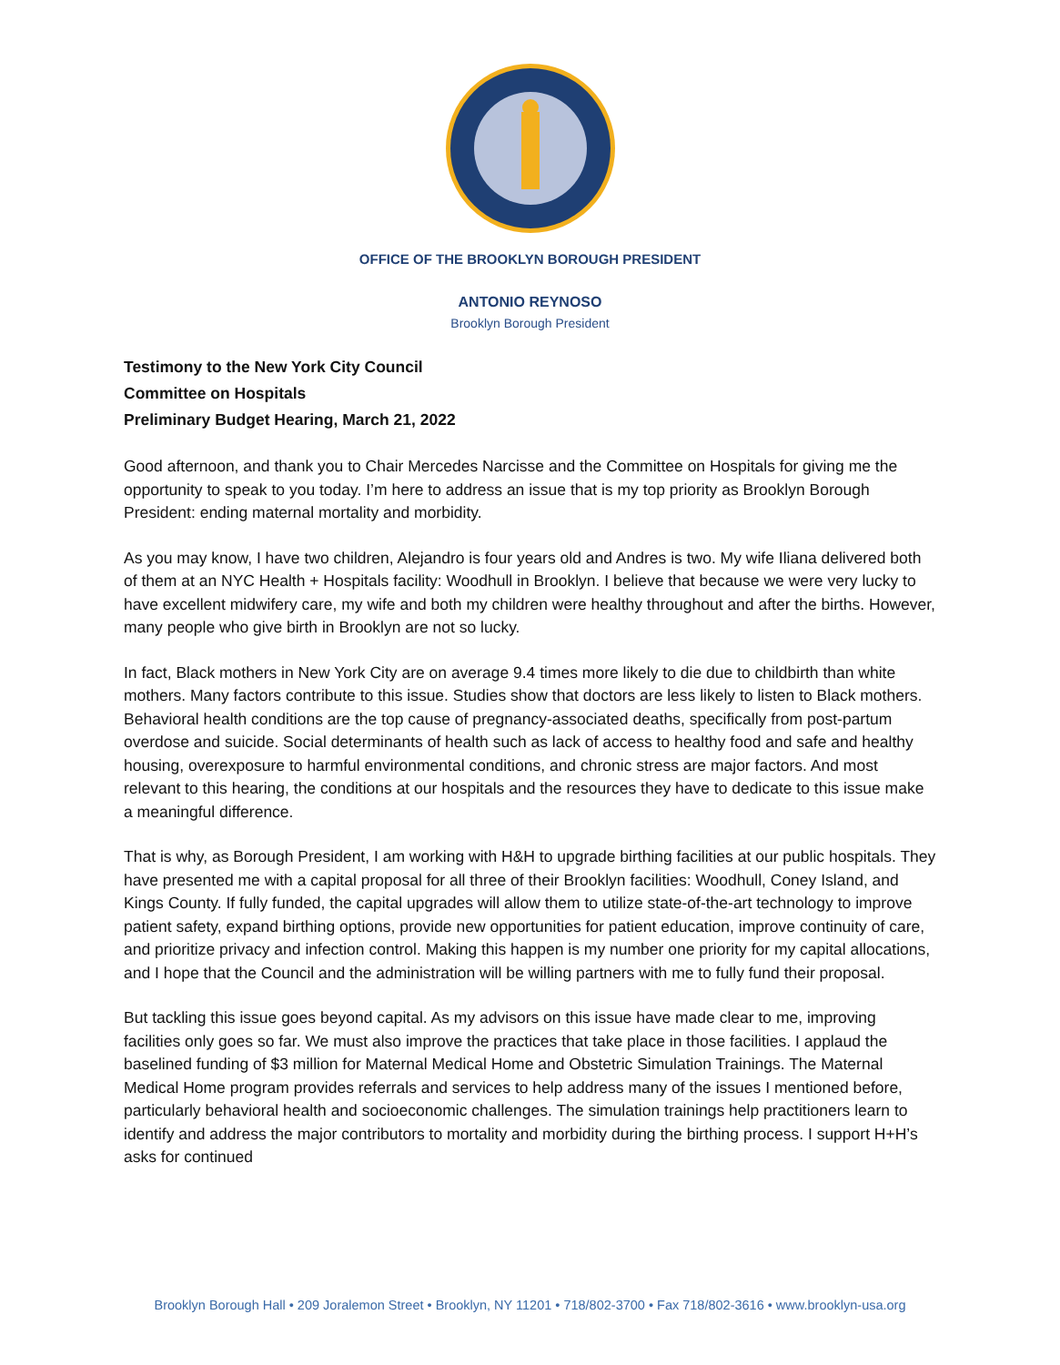OFFICE OF THE BROOKLYN BOROUGH PRESIDENT
ANTONIO REYNOSO
Brooklyn Borough President
Testimony to the New York City Council
Committee on Hospitals
Preliminary Budget Hearing, March 21, 2022
Good afternoon, and thank you to Chair Mercedes Narcisse and the Committee on Hospitals for giving me the opportunity to speak to you today. I’m here to address an issue that is my top priority as Brooklyn Borough President: ending maternal mortality and morbidity.
As you may know, I have two children, Alejandro is four years old and Andres is two. My wife Iliana delivered both of them at an NYC Health + Hospitals facility: Woodhull in Brooklyn. I believe that because we were very lucky to have excellent midwifery care, my wife and both my children were healthy throughout and after the births. However, many people who give birth in Brooklyn are not so lucky.
In fact, Black mothers in New York City are on average 9.4 times more likely to die due to childbirth than white mothers. Many factors contribute to this issue. Studies show that doctors are less likely to listen to Black mothers. Behavioral health conditions are the top cause of pregnancy-associated deaths, specifically from post-partum overdose and suicide. Social determinants of health such as lack of access to healthy food and safe and healthy housing, overexposure to harmful environmental conditions, and chronic stress are major factors. And most relevant to this hearing, the conditions at our hospitals and the resources they have to dedicate to this issue make a meaningful difference.
That is why, as Borough President, I am working with H&H to upgrade birthing facilities at our public hospitals. They have presented me with a capital proposal for all three of their Brooklyn facilities: Woodhull, Coney Island, and Kings County. If fully funded, the capital upgrades will allow them to utilize state-of-the-art technology to improve patient safety, expand birthing options, provide new opportunities for patient education, improve continuity of care, and prioritize privacy and infection control. Making this happen is my number one priority for my capital allocations, and I hope that the Council and the administration will be willing partners with me to fully fund their proposal.
But tackling this issue goes beyond capital. As my advisors on this issue have made clear to me, improving facilities only goes so far. We must also improve the practices that take place in those facilities. I applaud the baselined funding of $3 million for Maternal Medical Home and Obstetric Simulation Trainings. The Maternal Medical Home program provides referrals and services to help address many of the issues I mentioned before, particularly behavioral health and socioeconomic challenges. The simulation trainings help practitioners learn to identify and address the major contributors to mortality and morbidity during the birthing process. I support H+H’s asks for continued
Brooklyn Borough Hall • 209 Joralemon Street • Brooklyn, NY 11201 • 718/802-3700 • Fax 718/802-3616 • www.brooklyn-usa.org